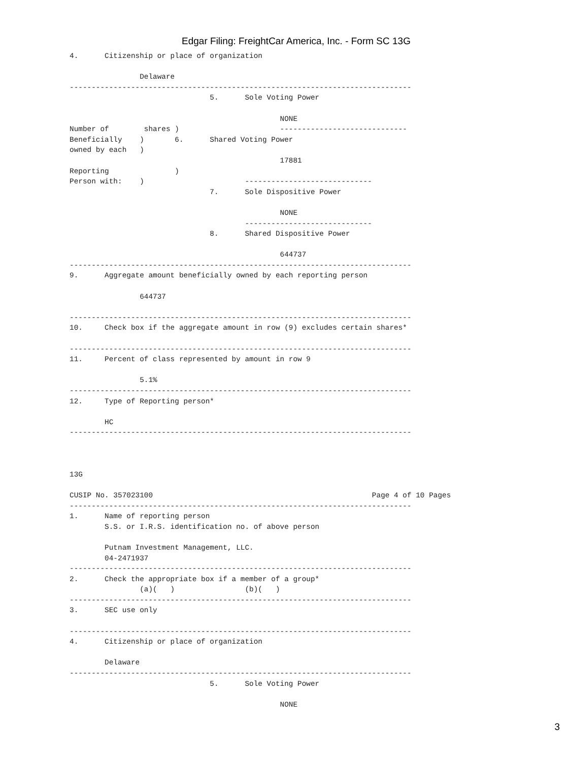Edgar Filing: FreightCar America, Inc. - Form SC 13G
4.      Citizenship or place of organization

                Delaware
------------------------------------------------------------------------------
                                5.      Sole Voting Power

                                                NONE
Number of        shares )                       -----------------------------
Beneficially    )       6.      Shared Voting Power
owned by each   )
                                                17881
Reporting               )
Person with:    )                       -----------------------------
                                7.      Sole Dispositive Power

                                                NONE
                                        -----------------------------
                                8.      Shared Dispositive Power

                                                644737
------------------------------------------------------------------------------
9.      Aggregate amount beneficially owned by each reporting person

                644737

------------------------------------------------------------------------------
10.     Check box if the aggregate amount in row (9) excludes certain shares*

------------------------------------------------------------------------------
11.     Percent of class represented by amount in row 9

                5.1%
------------------------------------------------------------------------------
12.     Type of Reporting person*

        HC
------------------------------------------------------------------------------



13G

CUSIP No. 357023100                                                  Page 4 of 10 Pages
------------------------------------------------------------------------------
1.      Name of reporting person
        S.S. or I.R.S. identification no. of above person

        Putnam Investment Management, LLC.
        04-2471937
------------------------------------------------------------------------------
2.      Check the appropriate box if a member of a group*
                (a)(   )                (b)(   )
------------------------------------------------------------------------------
3.      SEC use only

------------------------------------------------------------------------------
4.      Citizenship or place of organization

        Delaware
------------------------------------------------------------------------------
                                5.      Sole Voting Power

                                                NONE
3